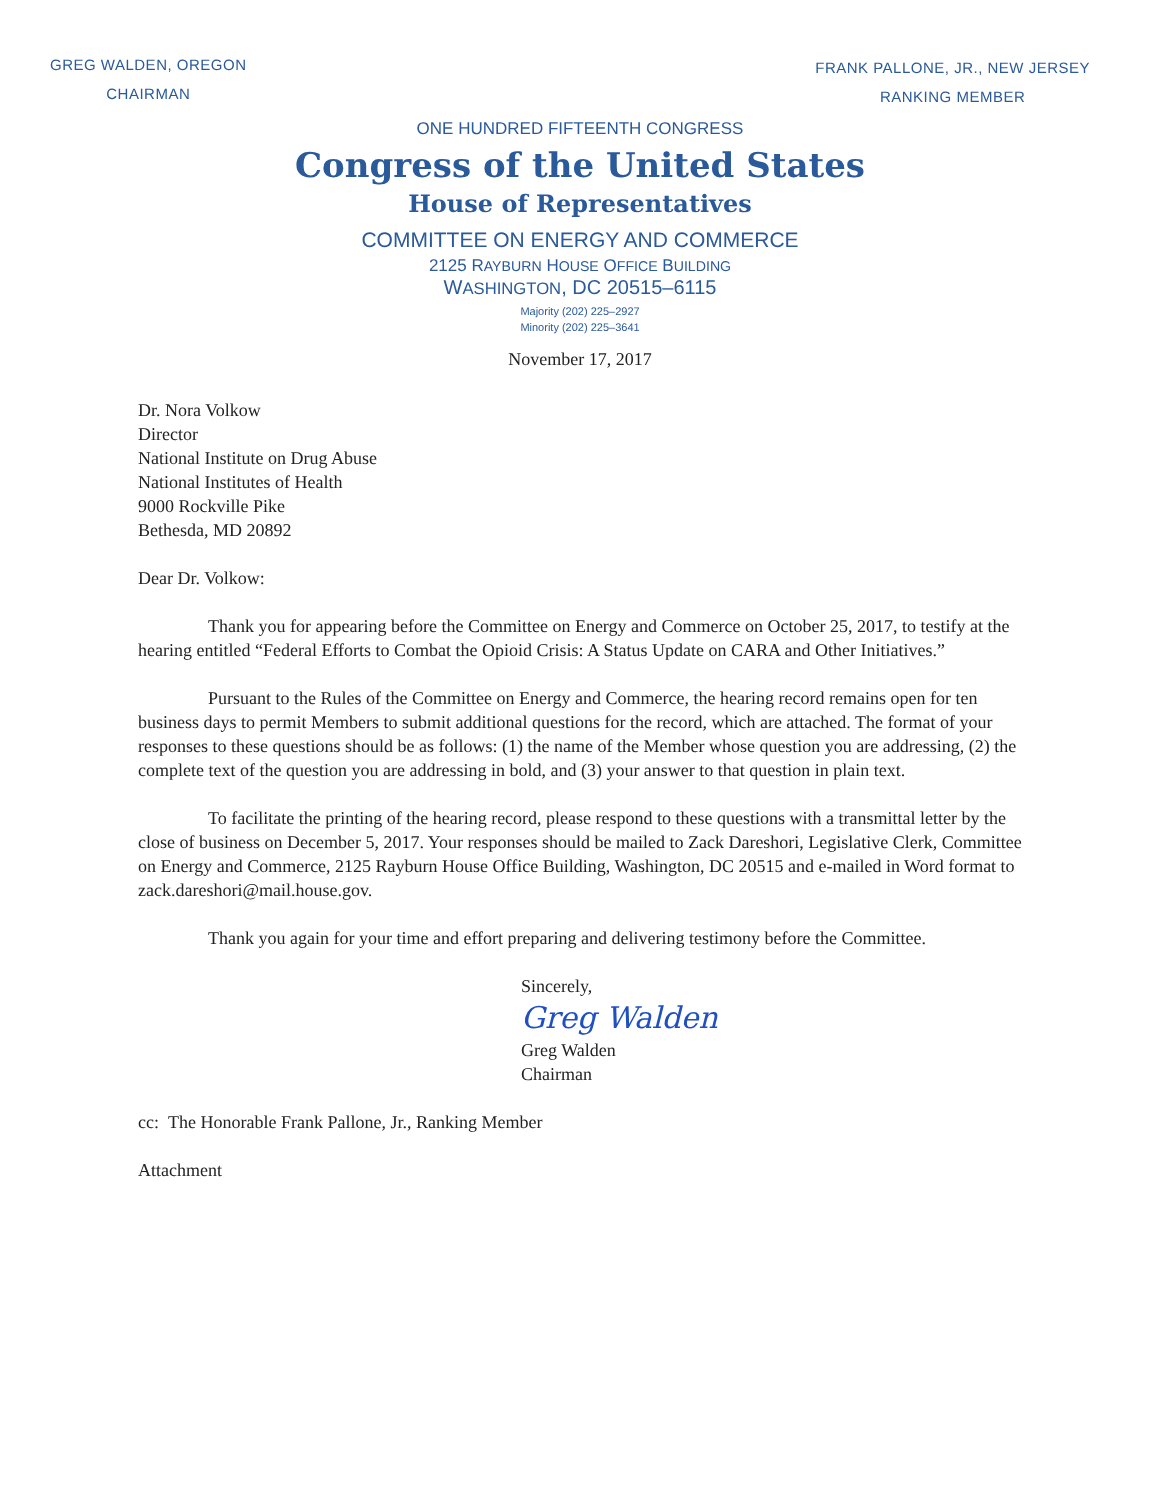GREG WALDEN, OREGON
CHAIRMAN
FRANK PALLONE, JR., NEW JERSEY
RANKING MEMBER
ONE HUNDRED FIFTEENTH CONGRESS
Congress of the United States
House of Representatives
COMMITTEE ON ENERGY AND COMMERCE
2125 RAYBURN HOUSE OFFICE BUILDING
WASHINGTON, DC 20515–6115
Majority (202) 225–2927
Minority (202) 225–3641
November 17, 2017
Dr. Nora Volkow
Director
National Institute on Drug Abuse
National Institutes of Health
9000 Rockville Pike
Bethesda, MD 20892
Dear Dr. Volkow:
Thank you for appearing before the Committee on Energy and Commerce on October 25, 2017, to testify at the hearing entitled “Federal Efforts to Combat the Opioid Crisis: A Status Update on CARA and Other Initiatives.”
Pursuant to the Rules of the Committee on Energy and Commerce, the hearing record remains open for ten business days to permit Members to submit additional questions for the record, which are attached. The format of your responses to these questions should be as follows: (1) the name of the Member whose question you are addressing, (2) the complete text of the question you are addressing in bold, and (3) your answer to that question in plain text.
To facilitate the printing of the hearing record, please respond to these questions with a transmittal letter by the close of business on December 5, 2017. Your responses should be mailed to Zack Dareshori, Legislative Clerk, Committee on Energy and Commerce, 2125 Rayburn House Office Building, Washington, DC 20515 and e-mailed in Word format to zack.dareshori@mail.house.gov.
Thank you again for your time and effort preparing and delivering testimony before the Committee.
Sincerely,
Greg Walden
Greg Walden
Chairman
cc: The Honorable Frank Pallone, Jr., Ranking Member
Attachment